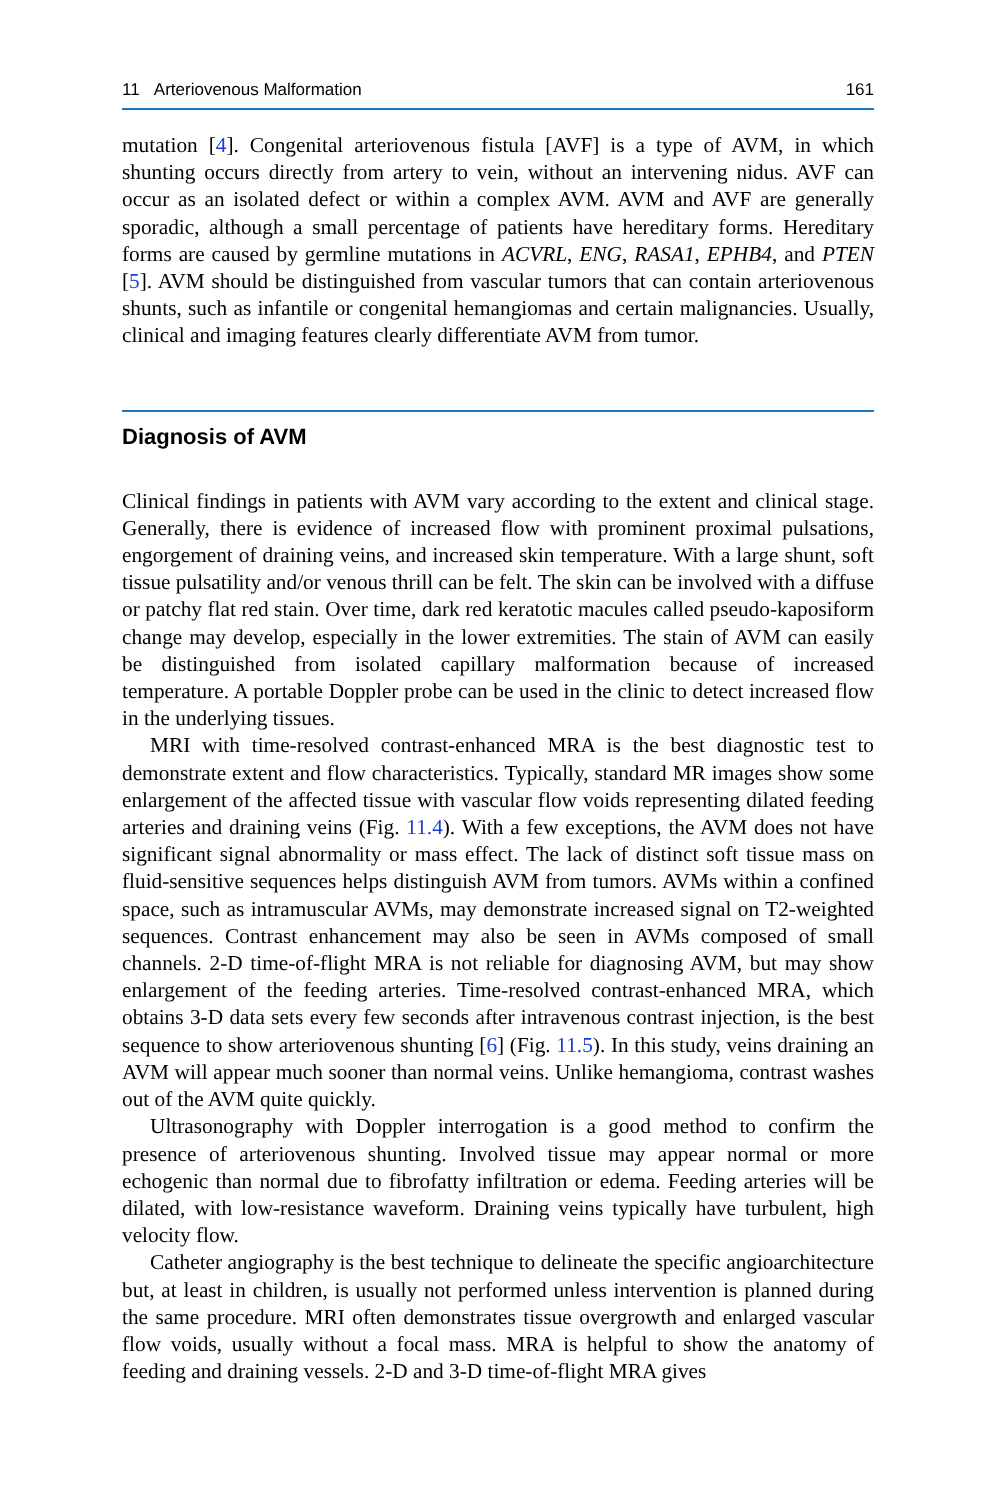11 Arteriovenous Malformation 161
mutation [4]. Congenital arteriovenous fistula [AVF] is a type of AVM, in which shunting occurs directly from artery to vein, without an intervening nidus. AVF can occur as an isolated defect or within a complex AVM. AVM and AVF are generally sporadic, although a small percentage of patients have hereditary forms. Hereditary forms are caused by germline mutations in ACVRL, ENG, RASA1, EPHB4, and PTEN [5]. AVM should be distinguished from vascular tumors that can contain arteriovenous shunts, such as infantile or congenital hemangiomas and certain malignancies. Usually, clinical and imaging features clearly differentiate AVM from tumor.
Diagnosis of AVM
Clinical findings in patients with AVM vary according to the extent and clinical stage. Generally, there is evidence of increased flow with prominent proximal pulsations, engorgement of draining veins, and increased skin temperature. With a large shunt, soft tissue pulsatility and/or venous thrill can be felt. The skin can be involved with a diffuse or patchy flat red stain. Over time, dark red keratotic macules called pseudo-kaposiform change may develop, especially in the lower extremities. The stain of AVM can easily be distinguished from isolated capillary malformation because of increased temperature. A portable Doppler probe can be used in the clinic to detect increased flow in the underlying tissues.
MRI with time-resolved contrast-enhanced MRA is the best diagnostic test to demonstrate extent and flow characteristics. Typically, standard MR images show some enlargement of the affected tissue with vascular flow voids representing dilated feeding arteries and draining veins (Fig. 11.4). With a few exceptions, the AVM does not have significant signal abnormality or mass effect. The lack of distinct soft tissue mass on fluid-sensitive sequences helps distinguish AVM from tumors. AVMs within a confined space, such as intramuscular AVMs, may demonstrate increased signal on T2-weighted sequences. Contrast enhancement may also be seen in AVMs composed of small channels. 2-D time-of-flight MRA is not reliable for diagnosing AVM, but may show enlargement of the feeding arteries. Time-resolved contrast-enhanced MRA, which obtains 3-D data sets every few seconds after intravenous contrast injection, is the best sequence to show arteriovenous shunting [6] (Fig. 11.5). In this study, veins draining an AVM will appear much sooner than normal veins. Unlike hemangioma, contrast washes out of the AVM quite quickly.
Ultrasonography with Doppler interrogation is a good method to confirm the presence of arteriovenous shunting. Involved tissue may appear normal or more echogenic than normal due to fibrofatty infiltration or edema. Feeding arteries will be dilated, with low-resistance waveform. Draining veins typically have turbulent, high velocity flow.
Catheter angiography is the best technique to delineate the specific angioarchitecture but, at least in children, is usually not performed unless intervention is planned during the same procedure. MRI often demonstrates tissue overgrowth and enlarged vascular flow voids, usually without a focal mass. MRA is helpful to show the anatomy of feeding and draining vessels. 2-D and 3-D time-of-flight MRA gives